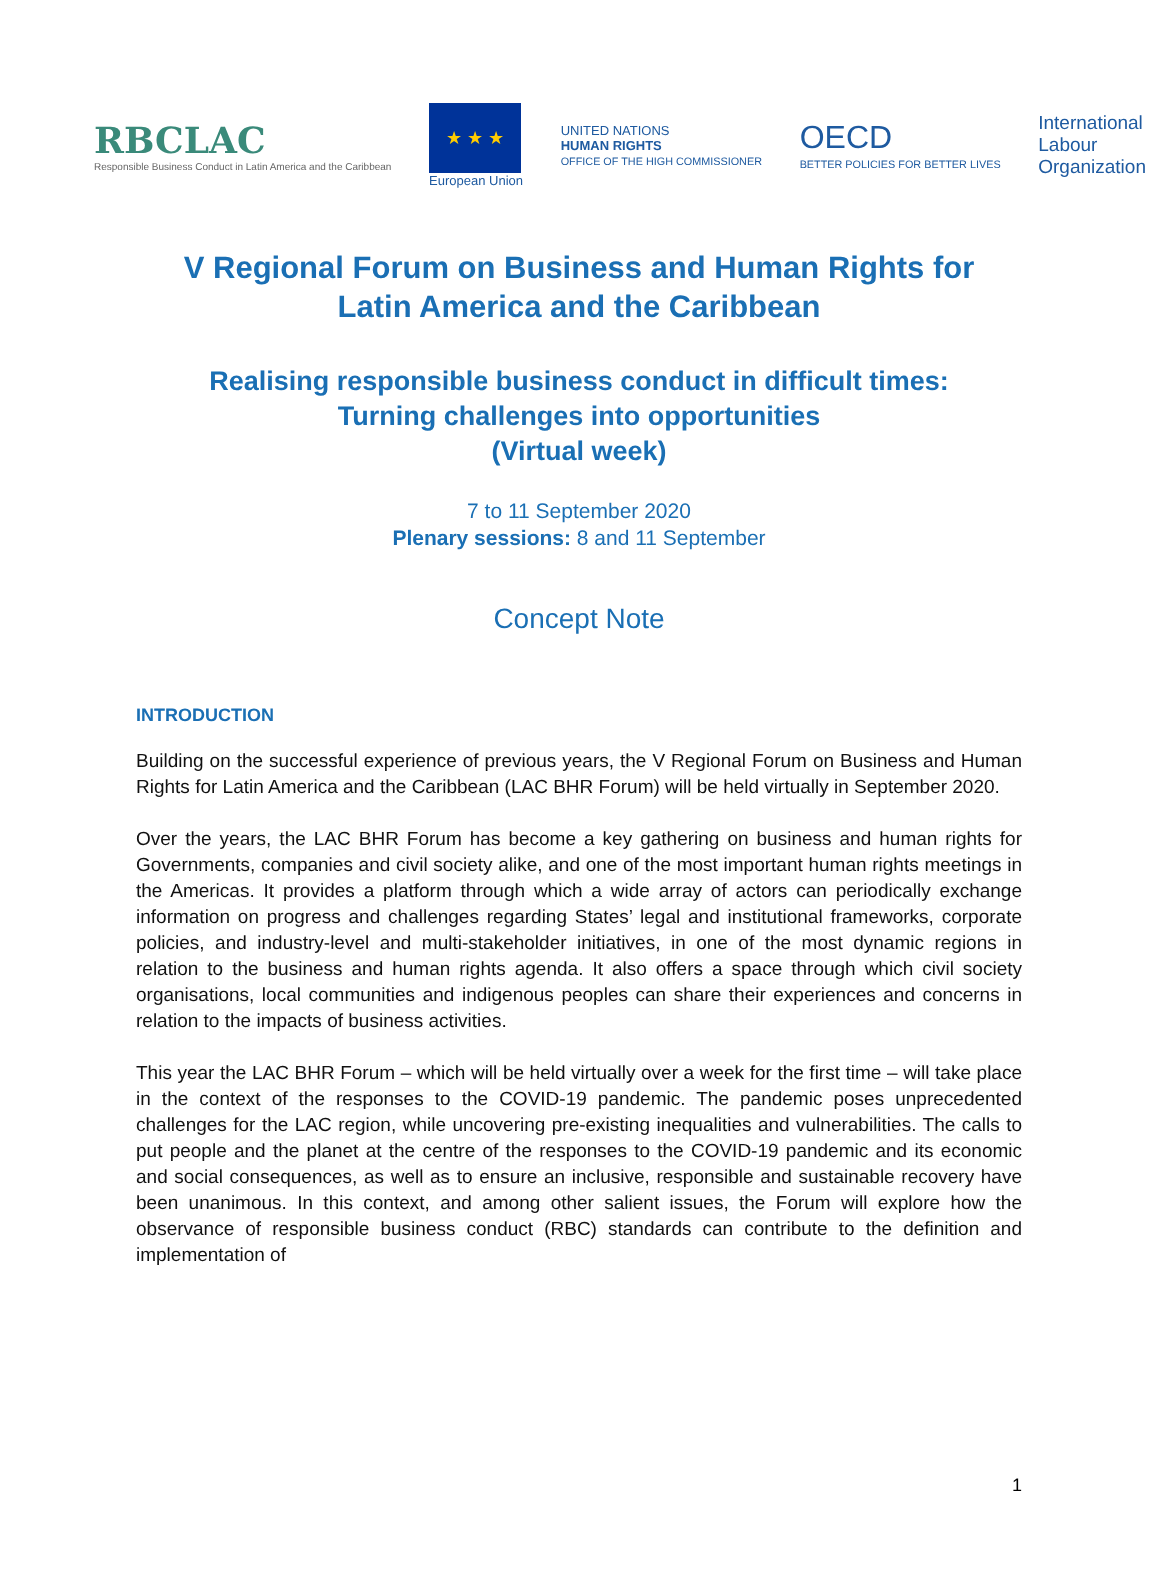RBCLAC
Responsible Business Conduct in Latin America and the Caribbean
★ ★ ★
European Union
UNITED NATIONS
HUMAN RIGHTS
OFFICE OF THE HIGH COMMISSIONER
OECD
BETTER POLICIES FOR BETTER LIVES
International
Labour
Organization
V Regional Forum on Business and Human Rights for
Latin America and the Caribbean
Realising responsible business conduct in difficult times:
Turning challenges into opportunities
(Virtual week)
7 to 11 September 2020
Plenary sessions: 8 and 11 September
Concept Note
INTRODUCTION
Building on the successful experience of previous years, the V Regional Forum on Business and Human Rights for Latin America and the Caribbean (LAC BHR Forum) will be held virtually in September 2020.
Over the years, the LAC BHR Forum has become a key gathering on business and human rights for Governments, companies and civil society alike, and one of the most important human rights meetings in the Americas. It provides a platform through which a wide array of actors can periodically exchange information on progress and challenges regarding States’ legal and institutional frameworks, corporate policies, and industry-level and multi-stakeholder initiatives, in one of the most dynamic regions in relation to the business and human rights agenda. It also offers a space through which civil society organisations, local communities and indigenous peoples can share their experiences and concerns in relation to the impacts of business activities.
This year the LAC BHR Forum – which will be held virtually over a week for the first time – will take place in the context of the responses to the COVID-19 pandemic. The pandemic poses unprecedented challenges for the LAC region, while uncovering pre-existing inequalities and vulnerabilities. The calls to put people and the planet at the centre of the responses to the COVID-19 pandemic and its economic and social consequences, as well as to ensure an inclusive, responsible and sustainable recovery have been unanimous. In this context, and among other salient issues, the Forum will explore how the observance of responsible business conduct (RBC) standards can contribute to the definition and implementation of
1